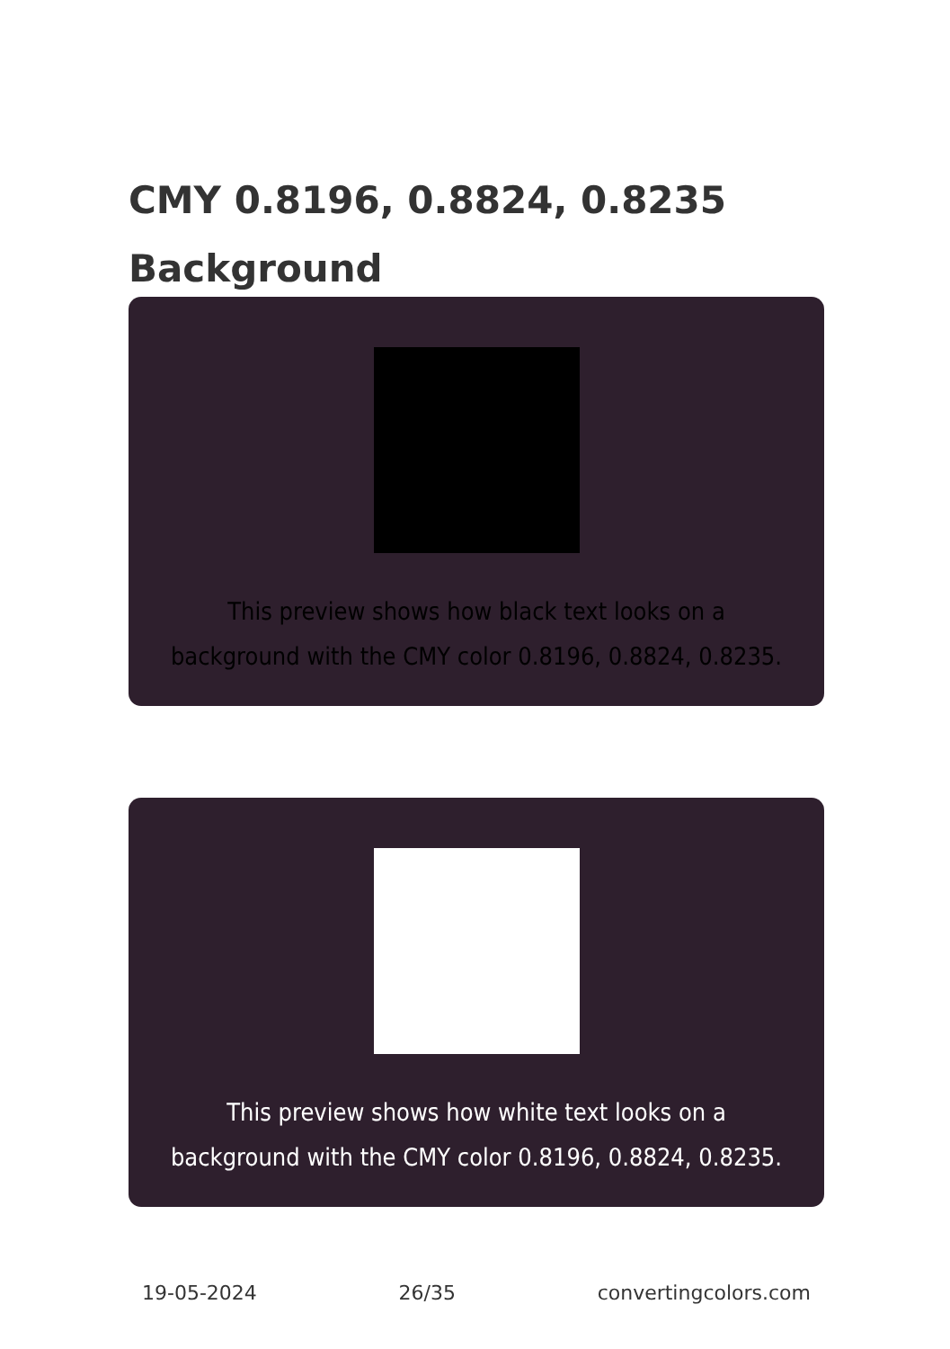CMY 0.8196, 0.8824, 0.8235 Background
This preview shows how black text looks on a background with the CMY color 0.8196, 0.8824, 0.8235.
This preview shows how white text looks on a background with the CMY color 0.8196, 0.8824, 0.8235.
19-05-2024 26/35 convertingcolors.com